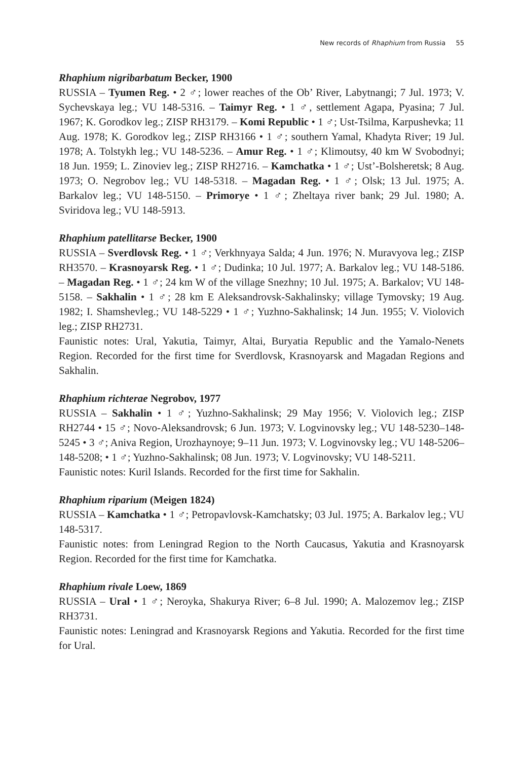New records of Rhaphium from Russia 55
Rhaphium nigribarbatum Becker, 1900
RUSSIA – Tyumen Reg. • 2 ♂; lower reaches of the Ob’ River, Labytnangi; 7 Jul. 1973; V. Sychevskaya leg.; VU 148-5316. – Taimyr Reg. • 1 ♂, settlement Agapa, Pyasina; 7 Jul. 1967; K. Gorodkov leg.; ZISP RH3179. – Komi Republic • 1 ♂; Ust-Tsilma, Karpushevka; 11 Aug. 1978; K. Gorodkov leg.; ZISP RH3166 • 1 ♂; southern Yamal, Khadyta River; 19 Jul. 1978; A. Tolstykh leg.; VU 148-5236. – Amur Reg. • 1 ♂; Klimoutsy, 40 km W Svobodnyi; 18 Jun. 1959; L. Zinoviev leg.; ZISP RH2716. – Kamchatka • 1 ♂; Ust’-Bolsheretsk; 8 Aug. 1973; O. Negrobov leg.; VU 148-5318. – Magadan Reg. • 1 ♂; Olsk; 13 Jul. 1975; A. Barkalov leg.; VU 148-5150. – Primorye • 1 ♂; Zheltaya river bank; 29 Jul. 1980; A. Sviridova leg.; VU 148-5913.
Rhaphium patellitarse Becker, 1900
RUSSIA – Sverdlovsk Reg. • 1 ♂; Verkhnyaya Salda; 4 Jun. 1976; N. Muravyova leg.; ZISP RH3570. – Krasnoyarsk Reg. • 1 ♂; Dudinka; 10 Jul. 1977; A. Barkalov leg.; VU 148-5186. – Magadan Reg. • 1 ♂; 24 km W of the village Snezhny; 10 Jul. 1975; A. Barkalov; VU 148-5158. – Sakhalin • 1 ♂; 28 km E Aleksandrovsk-Sakhalinsky; village Tymovsky; 19 Aug. 1982; I. Shamshevleg.; VU 148-5229 • 1 ♂; Yuzhno-Sakhalinsk; 14 Jun. 1955; V. Violovich leg.; ZISP RH2731.
Faunistic notes: Ural, Yakutia, Taimyr, Altai, Buryatia Republic and the Yamalo-Nenets Region. Recorded for the first time for Sverdlovsk, Krasnoyarsk and Magadan Regions and Sakhalin.
Rhaphium richterae Negrobov, 1977
RUSSIA – Sakhalin • 1 ♂; Yuzhno-Sakhalinsk; 29 May 1956; V. Violovich leg.; ZISP RH2744 • 15 ♂; Novo-Aleksandrovsk; 6 Jun. 1973; V. Logvinovsky leg.; VU 148-5230–148-5245 • 3 ♂; Aniva Region, Urozhaynoye; 9–11 Jun. 1973; V. Logvinovsky leg.; VU 148-5206–148-5208; • 1 ♂; Yuzhno-Sakhalinsk; 08 Jun. 1973; V. Logvinovsky; VU 148-5211.
Faunistic notes: Kuril Islands. Recorded for the first time for Sakhalin.
Rhaphium riparium (Meigen 1824)
RUSSIA – Kamchatka • 1 ♂; Petropavlovsk-Kamchatsky; 03 Jul. 1975; A. Barkalov leg.; VU 148-5317.
Faunistic notes: from Leningrad Region to the North Caucasus, Yakutia and Krasnoyarsk Region. Recorded for the first time for Kamchatka.
Rhaphium rivale Loew, 1869
RUSSIA – Ural • 1 ♂; Neroyka, Shakurya River; 6–8 Jul. 1990; A. Malozemov leg.; ZISP RH3731.
Faunistic notes: Leningrad and Krasnoyarsk Regions and Yakutia. Recorded for the first time for Ural.